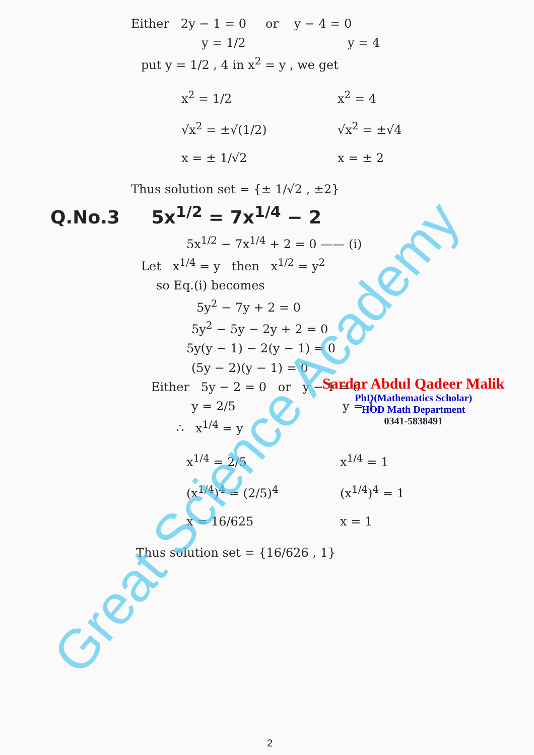Great Science Academy
Either 2y − 1 = 0 or y − 4 = 0
y = 1/2 y = 4
put y = 1/2 , 4 in x<sup>2</sup> = y , we get
x<sup>2</sup> = 1/2
√x<sup>2</sup> = ±√(1/2)
x = ± 1/√2
x<sup>2</sup> = 4
√x<sup>2</sup> = ±√4
x = ± 2
Thus solution set = {± 1/√2 , ±2}
Q.No.3 5x<sup>1/2</sup> = 7x<sup>1/4</sup> − 2
5x<sup>1/2</sup> − 7x<sup>1/4</sup> + 2 = 0 —— (i)
Let x<sup>1/4</sup> = y then x<sup>1/2</sup> = y<sup>2</sup>
so Eq.(i) becomes
5y<sup>2</sup> − 7y + 2 = 0
5y<sup>2</sup> − 5y − 2y + 2 = 0
5y(y − 1) − 2(y − 1) = 0
(5y − 2)(y − 1) = 0
Either 5y − 2 = 0 or y − 1 = 0
y = 2/5 y = 1
∴ x<sup>1/4</sup> = y
x<sup>1/4</sup> = 2/5
(x<sup>1/4</sup>)<sup>4</sup> = (2/5)<sup>4</sup>
x = 16/625
x<sup>1/4</sup> = 1
(x<sup>1/4</sup>)<sup>4</sup> = 1
x = 1
Thus solution set = {16/626 , 1}
Sardar Abdul Qadeer Malik
PhD(Mathematics Scholar)
HOD Math Department
0341-5838491
2